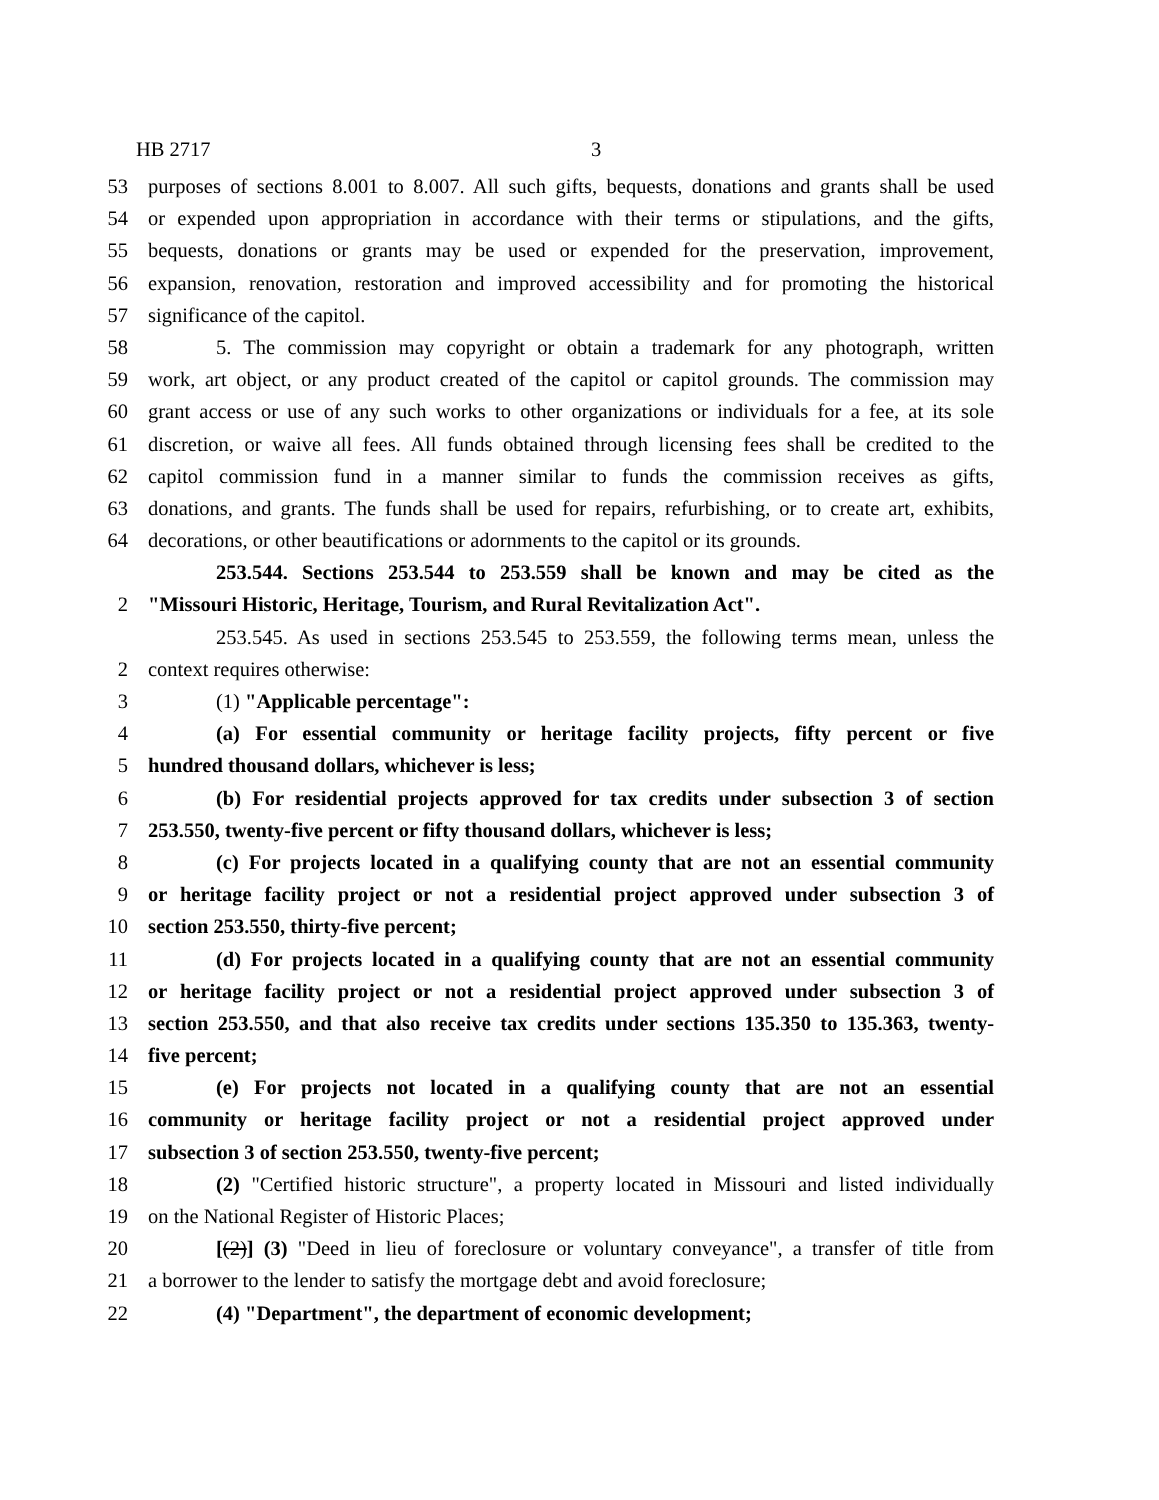HB 2717 3
53 purposes of sections 8.001 to 8.007. All such gifts, bequests, donations and grants shall be used
54 or expended upon appropriation in accordance with their terms or stipulations, and the gifts,
55 bequests, donations or grants may be used or expended for the preservation, improvement,
56 expansion, renovation, restoration and improved accessibility and for promoting the historical
57 significance of the capitol.
58 5. The commission may copyright or obtain a trademark for any photograph, written
59 work, art object, or any product created of the capitol or capitol grounds. The commission may
60 grant access or use of any such works to other organizations or individuals for a fee, at its sole
61 discretion, or waive all fees. All funds obtained through licensing fees shall be credited to the
62 capitol commission fund in a manner similar to funds the commission receives as gifts,
63 donations, and grants. The funds shall be used for repairs, refurbishing, or to create art, exhibits,
64 decorations, or other beautifications or adornments to the capitol or its grounds.
253.544. Sections 253.544 to 253.559 shall be known and may be cited as the
2 "Missouri Historic, Heritage, Tourism, and Rural Revitalization Act".
253.545. As used in sections 253.545 to 253.559, the following terms mean, unless the
2 context requires otherwise:
3 (1) "Applicable percentage":
4 (a) For essential community or heritage facility projects, fifty percent or five
5 hundred thousand dollars, whichever is less;
6 (b) For residential projects approved for tax credits under subsection 3 of section
7 253.550, twenty-five percent or fifty thousand dollars, whichever is less;
8 (c) For projects located in a qualifying county that are not an essential community
9 or heritage facility project or not a residential project approved under subsection 3 of
10 section 253.550, thirty-five percent;
11 (d) For projects located in a qualifying county that are not an essential community
12 or heritage facility project or not a residential project approved under subsection 3 of
13 section 253.550, and that also receive tax credits under sections 135.350 to 135.363, twenty-
14 five percent;
15 (e) For projects not located in a qualifying county that are not an essential
16 community or heritage facility project or not a residential project approved under
17 subsection 3 of section 253.550, twenty-five percent;
18 (2) "Certified historic structure", a property located in Missouri and listed individually
19 on the National Register of Historic Places;
20 [(2)] (3) "Deed in lieu of foreclosure or voluntary conveyance", a transfer of title from
21 a borrower to the lender to satisfy the mortgage debt and avoid foreclosure;
22 (4) "Department", the department of economic development;